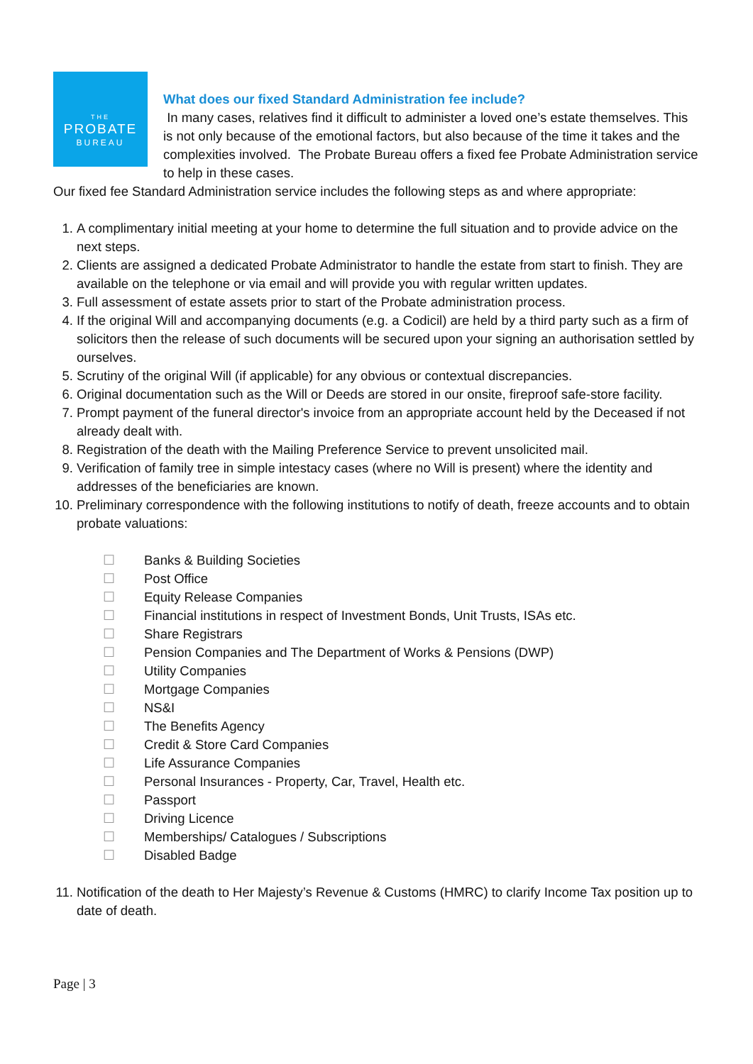THE
PROBATE
BUREAU
What does our fixed Standard Administration fee include?
In many cases, relatives find it difficult to administer a loved one’s estate themselves. This is not only because of the emotional factors, but also because of the time it takes and the complexities involved. The Probate Bureau offers a fixed fee Probate Administration service to help in these cases.
Our fixed fee Standard Administration service includes the following steps as and where appropriate:
1. A complimentary initial meeting at your home to determine the full situation and to provide advice on the next steps.
2. Clients are assigned a dedicated Probate Administrator to handle the estate from start to finish. They are available on the telephone or via email and will provide you with regular written updates.
3. Full assessment of estate assets prior to start of the Probate administration process.
4. If the original Will and accompanying documents (e.g. a Codicil) are held by a third party such as a firm of solicitors then the release of such documents will be secured upon your signing an authorisation settled by ourselves.
5. Scrutiny of the original Will (if applicable) for any obvious or contextual discrepancies.
6. Original documentation such as the Will or Deeds are stored in our onsite, fireproof safe-store facility.
7. Prompt payment of the funeral director's invoice from an appropriate account held by the Deceased if not already dealt with.
8. Registration of the death with the Mailing Preference Service to prevent unsolicited mail.
9. Verification of family tree in simple intestacy cases (where no Will is present) where the identity and addresses of the beneficiaries are known.
10. Preliminary correspondence with the following institutions to notify of death, freeze accounts and to obtain probate valuations:
☐ Banks & Building Societies
☐ Post Office
☐ Equity Release Companies
☐ Financial institutions in respect of Investment Bonds, Unit Trusts, ISAs etc.
☐ Share Registrars
☐ Pension Companies and The Department of Works & Pensions (DWP)
☐ Utility Companies
☐ Mortgage Companies
☐ NS&I
☐ The Benefits Agency
☐ Credit & Store Card Companies
☐ Life Assurance Companies
☐ Personal Insurances - Property, Car, Travel, Health etc.
☐ Passport
☐ Driving Licence
☐ Memberships/ Catalogues / Subscriptions
☐ Disabled Badge
11. Notification of the death to Her Majesty’s Revenue & Customs (HMRC) to clarify Income Tax position up to date of death.
Page | 3